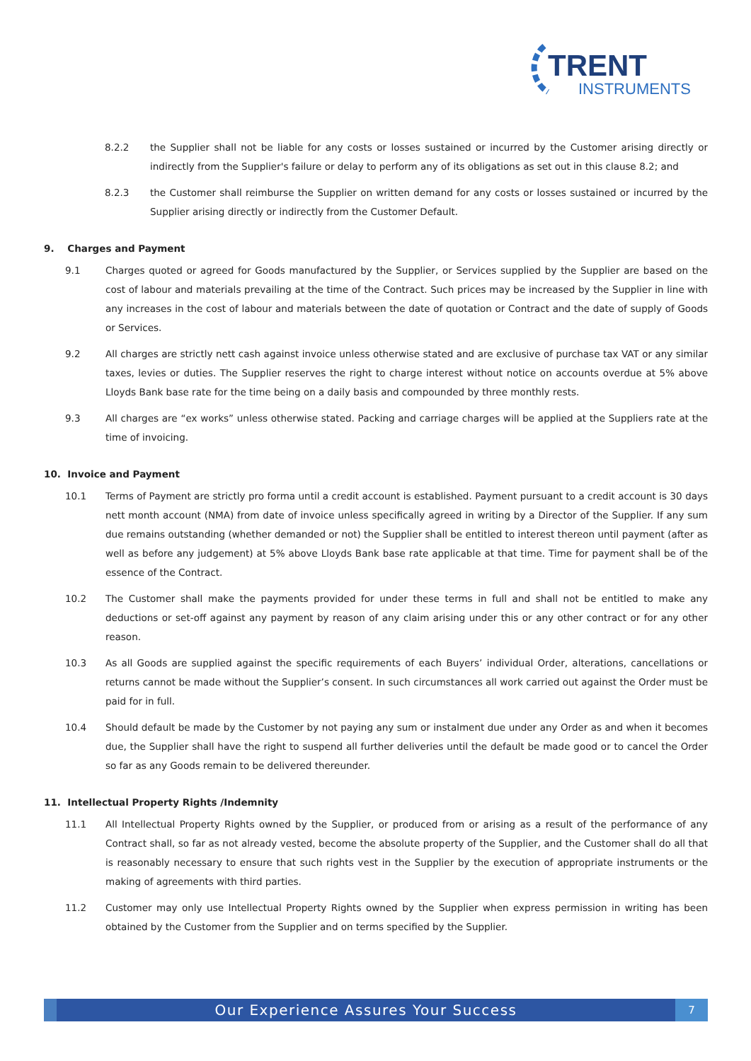TRENT
INSTRUMENTS
8.2.2 the Supplier shall not be liable for any costs or losses sustained or incurred by the Customer arising directly or indirectly from the Supplier's failure or delay to perform any of its obligations as set out in this clause 8.2; and
8.2.3 the Customer shall reimburse the Supplier on written demand for any costs or losses sustained or incurred by the Supplier arising directly or indirectly from the Customer Default.
9. Charges and Payment
9.1 Charges quoted or agreed for Goods manufactured by the Supplier, or Services supplied by the Supplier are based on the cost of labour and materials prevailing at the time of the Contract. Such prices may be increased by the Supplier in line with any increases in the cost of labour and materials between the date of quotation or Contract and the date of supply of Goods or Services.
9.2 All charges are strictly nett cash against invoice unless otherwise stated and are exclusive of purchase tax VAT or any similar taxes, levies or duties. The Supplier reserves the right to charge interest without notice on accounts overdue at 5% above Lloyds Bank base rate for the time being on a daily basis and compounded by three monthly rests.
9.3 All charges are “ex works” unless otherwise stated. Packing and carriage charges will be applied at the Suppliers rate at the time of invoicing.
10. Invoice and Payment
10.1 Terms of Payment are strictly pro forma until a credit account is established. Payment pursuant to a credit account is 30 days nett month account (NMA) from date of invoice unless specifically agreed in writing by a Director of the Supplier. If any sum due remains outstanding (whether demanded or not) the Supplier shall be entitled to interest thereon until payment (after as well as before any judgement) at 5% above Lloyds Bank base rate applicable at that time. Time for payment shall be of the essence of the Contract.
10.2 The Customer shall make the payments provided for under these terms in full and shall not be entitled to make any deductions or set-off against any payment by reason of any claim arising under this or any other contract or for any other reason.
10.3 As all Goods are supplied against the specific requirements of each Buyers’ individual Order, alterations, cancellations or returns cannot be made without the Supplier’s consent. In such circumstances all work carried out against the Order must be paid for in full.
10.4 Should default be made by the Customer by not paying any sum or instalment due under any Order as and when it becomes due, the Supplier shall have the right to suspend all further deliveries until the default be made good or to cancel the Order so far as any Goods remain to be delivered thereunder.
11. Intellectual Property Rights /Indemnity
11.1 All Intellectual Property Rights owned by the Supplier, or produced from or arising as a result of the performance of any Contract shall, so far as not already vested, become the absolute property of the Supplier, and the Customer shall do all that is reasonably necessary to ensure that such rights vest in the Supplier by the execution of appropriate instruments or the making of agreements with third parties.
11.2 Customer may only use Intellectual Property Rights owned by the Supplier when express permission in writing has been obtained by the Customer from the Supplier and on terms specified by the Supplier.
Our Experience Assures Your Success
7